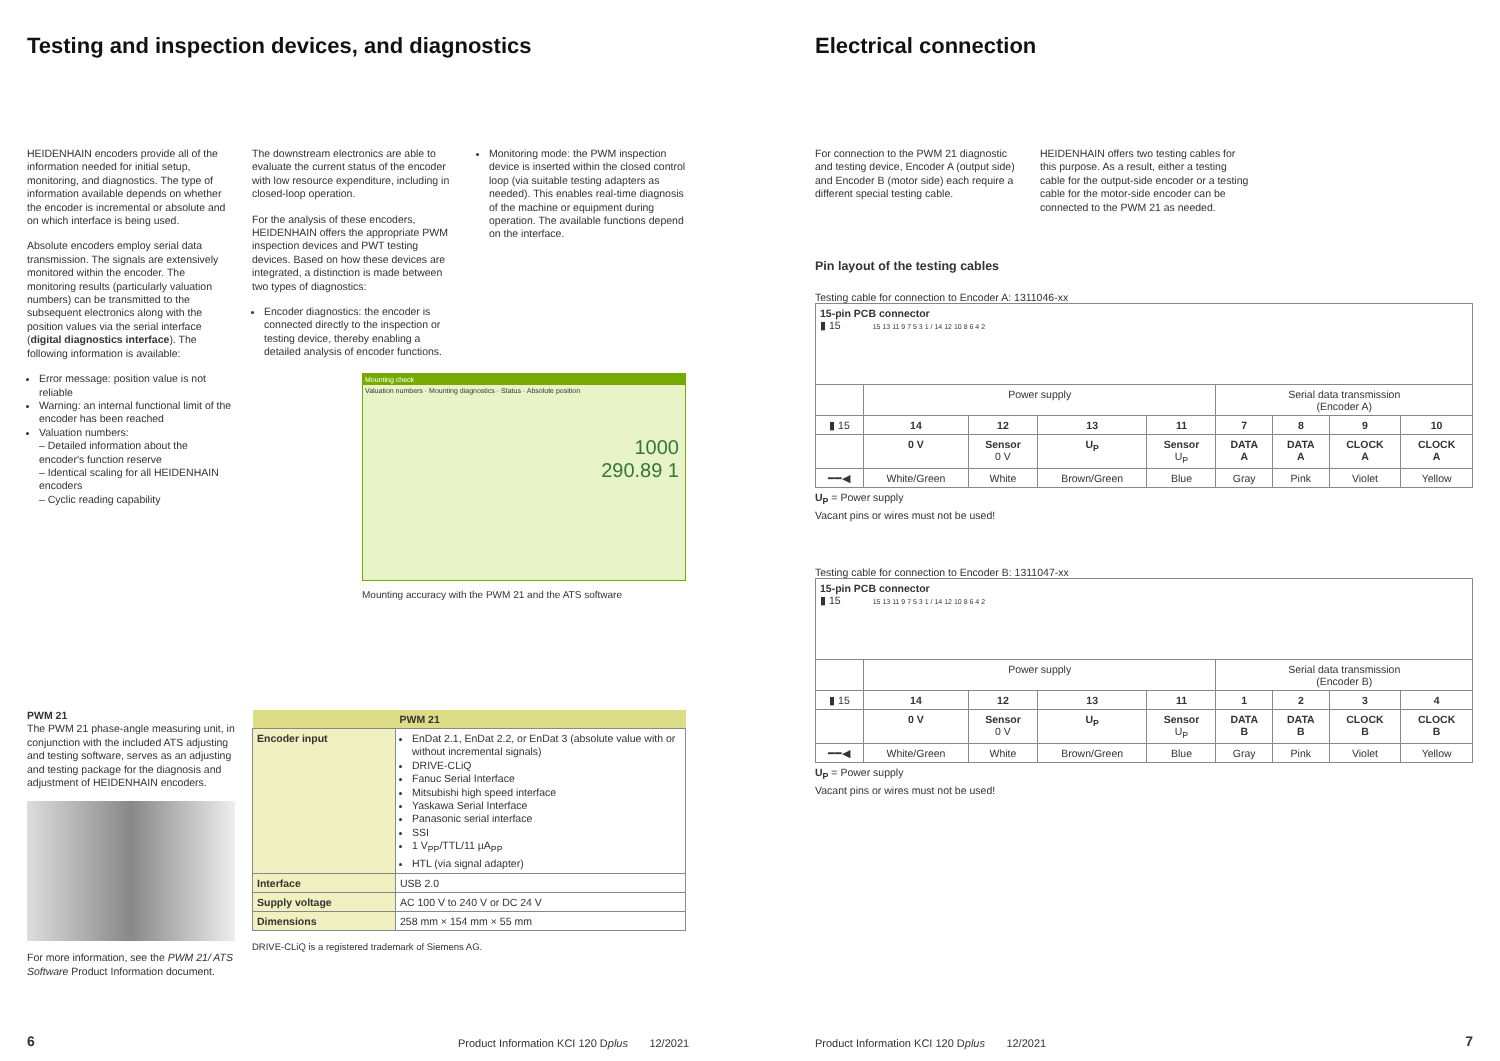Testing and inspection devices, and diagnostics
HEIDENHAIN encoders provide all of the information needed for initial setup, monitoring, and diagnostics. The type of information available depends on whether the encoder is incremental or absolute and on which interface is being used.
Absolute encoders employ serial data transmission. The signals are extensively monitored within the encoder. The monitoring results (particularly valuation numbers) can be transmitted to the subsequent electronics along with the position values via the serial interface (digital diagnostics interface). The following information is available:
Error message: position value is not reliable
Warning: an internal functional limit of the encoder has been reached
Valuation numbers:
– Detailed information about the encoder's function reserve
– Identical scaling for all HEIDENHAIN encoders
– Cyclic reading capability
The downstream electronics are able to evaluate the current status of the encoder with low resource expenditure, including in closed-loop operation.
For the analysis of these encoders, HEIDENHAIN offers the appropriate PWM inspection devices and PWT testing devices. Based on how these devices are integrated, a distinction is made between two types of diagnostics:
Encoder diagnostics: the encoder is connected directly to the inspection or testing device, thereby enabling a detailed analysis of encoder functions.
Monitoring mode: the PWM inspection device is inserted within the closed control loop (via suitable testing adapters as needed). This enables real-time diagnosis of the machine or equipment during operation. The available functions depend on the interface.
Mounting check
Valuation numbers · Mounting diagnostics · Status · Absolute position
1000
290.89 1
Mounting accuracy with the PWM 21 and the ATS software
PWM 21
The PWM 21 phase-angle measuring unit, in conjunction with the included ATS adjusting and testing software, serves as an adjusting and testing package for the diagnosis and adjustment of HEIDENHAIN encoders.
For more information, see the PWM 21/ ATS Software Product Information document.
| | PWM 21 |
| --- | --- |
| Encoder input | EnDat 2.1, EnDat 2.2, or EnDat 3 (absolute value with or without incremental signals) DRIVE-CLiQ Fanuc Serial Interface Mitsubishi high speed interface Yaskawa Serial Interface Panasonic serial interface SSI 1 V<sub>PP</sub>/TTL/11 µA<sub>PP</sub> HTL (via signal adapter) |
| Interface | USB 2.0 |
| Supply voltage | AC 100 V to 240 V or DC 24 V |
| Dimensions | 258 mm × 154 mm × 55 mm |
DRIVE-CLiQ is a registered trademark of Siemens AG.
6
Product Information KCI 120 Dplus 12/2021
Electrical connection
For connection to the PWM 21 diagnostic and testing device, Encoder A (output side) and Encoder B (motor side) each require a different special testing cable.
HEIDENHAIN offers two testing cables for this purpose. As a result, either a testing cable for the output-side encoder or a testing cable for the motor-side encoder can be connected to the PWM 21 as needed.
Pin layout of the testing cables
Testing cable for connection to Encoder A: 1311046-xx
| 15-pin PCB connector ▮ 15 15 13 11 9 7 5 3 1 / 14 12 10 8 6 4 2 | | | | | | | | |
| | Power supply | | | | Serial data transmission (Encoder A) | | | |
| ▮ 15 | 14 | 12 | 13 | 11 | 7 | 8 | 9 | 10 |
| | 0 V | Sensor 0 V | U<sub>P</sub> | Sensor U<sub>P</sub> | DATA A | DATA A | CLOCK A | CLOCK A |
| ━━◀ | White/Green | White | Brown/Green | Blue | Gray | Pink | Violet | Yellow |
U<sub>P</sub> = Power supply
Vacant pins or wires must not be used!
Testing cable for connection to Encoder B: 1311047-xx
| 15-pin PCB connector ▮ 15 15 13 11 9 7 5 3 1 / 14 12 10 8 6 4 2 | | | | | | | | |
| | Power supply | | | | Serial data transmission (Encoder B) | | | |
| ▮ 15 | 14 | 12 | 13 | 11 | 1 | 2 | 3 | 4 |
| | 0 V | Sensor 0 V | U<sub>P</sub> | Sensor U<sub>P</sub> | DATA B | DATA B | CLOCK B | CLOCK B |
| ━━◀ | White/Green | White | Brown/Green | Blue | Gray | Pink | Violet | Yellow |
U<sub>P</sub> = Power supply
Vacant pins or wires must not be used!
Product Information KCI 120 Dplus 12/2021
7